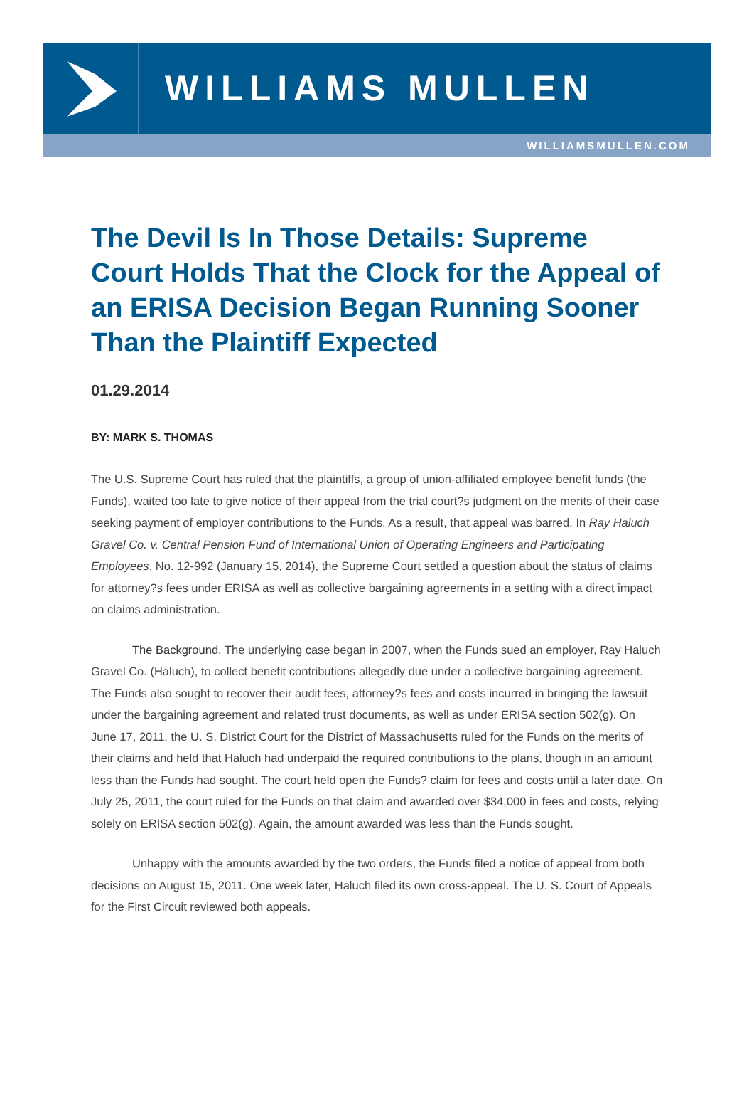WILLIAMS MULLEN
WILLIAMSMULLEN.COM
The Devil Is In Those Details: Supreme Court Holds That the Clock for the Appeal of an ERISA Decision Began Running Sooner Than the Plaintiff Expected
01.29.2014
BY: MARK S. THOMAS
The U.S. Supreme Court has ruled that the plaintiffs, a group of union-affiliated employee benefit funds (the Funds), waited too late to give notice of their appeal from the trial court?s judgment on the merits of their case seeking payment of employer contributions to the Funds. As a result, that appeal was barred. In Ray Haluch Gravel Co. v. Central Pension Fund of International Union of Operating Engineers and Participating Employees, No. 12-992 (January 15, 2014), the Supreme Court settled a question about the status of claims for attorney?s fees under ERISA as well as collective bargaining agreements in a setting with a direct impact on claims administration.
The Background. The underlying case began in 2007, when the Funds sued an employer, Ray Haluch Gravel Co. (Haluch), to collect benefit contributions allegedly due under a collective bargaining agreement. The Funds also sought to recover their audit fees, attorney?s fees and costs incurred in bringing the lawsuit under the bargaining agreement and related trust documents, as well as under ERISA section 502(g). On June 17, 2011, the U. S. District Court for the District of Massachusetts ruled for the Funds on the merits of their claims and held that Haluch had underpaid the required contributions to the plans, though in an amount less than the Funds had sought. The court held open the Funds? claim for fees and costs until a later date. On July 25, 2011, the court ruled for the Funds on that claim and awarded over $34,000 in fees and costs, relying solely on ERISA section 502(g). Again, the amount awarded was less than the Funds sought.
Unhappy with the amounts awarded by the two orders, the Funds filed a notice of appeal from both decisions on August 15, 2011. One week later, Haluch filed its own cross-appeal. The U. S. Court of Appeals for the First Circuit reviewed both appeals.